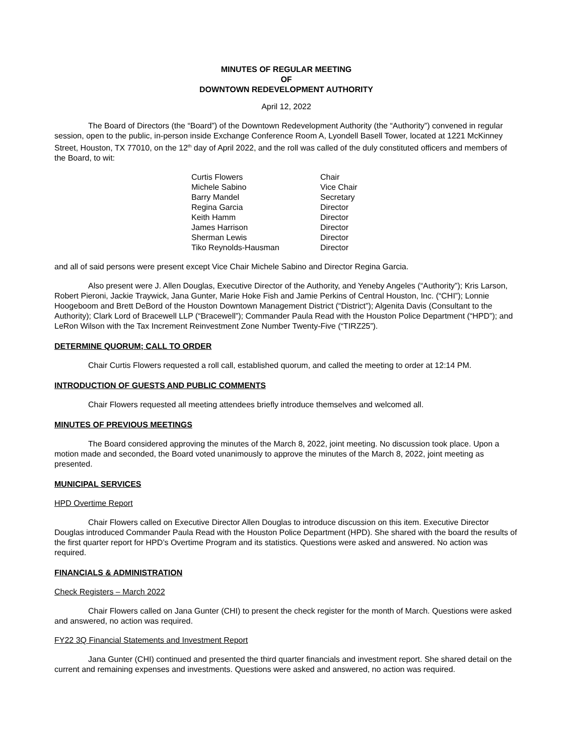MINUTES OF REGULAR MEETING
OF
DOWNTOWN REDEVELOPMENT AUTHORITY
April 12, 2022
The Board of Directors (the “Board”) of the Downtown Redevelopment Authority (the “Authority”) convened in regular session, open to the public, in-person inside Exchange Conference Room A, Lyondell Basell Tower, located at 1221 McKinney Street, Houston, TX 77010, on the 12<sup>th</sup> day of April 2022, and the roll was called of the duly constituted officers and members of the Board, to wit:
| Curtis Flowers | Chair |
| Michele Sabino | Vice Chair |
| Barry Mandel | Secretary |
| Regina Garcia | Director |
| Keith Hamm | Director |
| James Harrison | Director |
| Sherman Lewis | Director |
| Tiko Reynolds-Hausman | Director |
and all of said persons were present except Vice Chair Michele Sabino and Director Regina Garcia.
Also present were J. Allen Douglas, Executive Director of the Authority, and Yeneby Angeles (“Authority”); Kris Larson, Robert Pieroni, Jackie Traywick, Jana Gunter, Marie Hoke Fish and Jamie Perkins of Central Houston, Inc. (“CHI”); Lonnie Hoogeboom and Brett DeBord of the Houston Downtown Management District (“District”); Algenita Davis (Consultant to the Authority); Clark Lord of Bracewell LLP (“Bracewell”); Commander Paula Read with the Houston Police Department (“HPD”); and LeRon Wilson with the Tax Increment Reinvestment Zone Number Twenty-Five (“TIRZ25”).
DETERMINE QUORUM; CALL TO ORDER
Chair Curtis Flowers requested a roll call, established quorum, and called the meeting to order at 12:14 PM.
INTRODUCTION OF GUESTS AND PUBLIC COMMENTS
Chair Flowers requested all meeting attendees briefly introduce themselves and welcomed all.
MINUTES OF PREVIOUS MEETINGS
The Board considered approving the minutes of the March 8, 2022, joint meeting. No discussion took place. Upon a motion made and seconded, the Board voted unanimously to approve the minutes of the March 8, 2022, joint meeting as presented.
MUNICIPAL SERVICES
HPD Overtime Report
Chair Flowers called on Executive Director Allen Douglas to introduce discussion on this item. Executive Director Douglas introduced Commander Paula Read with the Houston Police Department (HPD). She shared with the board the results of the first quarter report for HPD’s Overtime Program and its statistics. Questions were asked and answered. No action was required.
FINANCIALS & ADMINISTRATION
Check Registers – March 2022
Chair Flowers called on Jana Gunter (CHI) to present the check register for the month of March. Questions were asked and answered, no action was required.
FY22 3Q Financial Statements and Investment Report
Jana Gunter (CHI) continued and presented the third quarter financials and investment report. She shared detail on the current and remaining expenses and investments. Questions were asked and answered, no action was required.